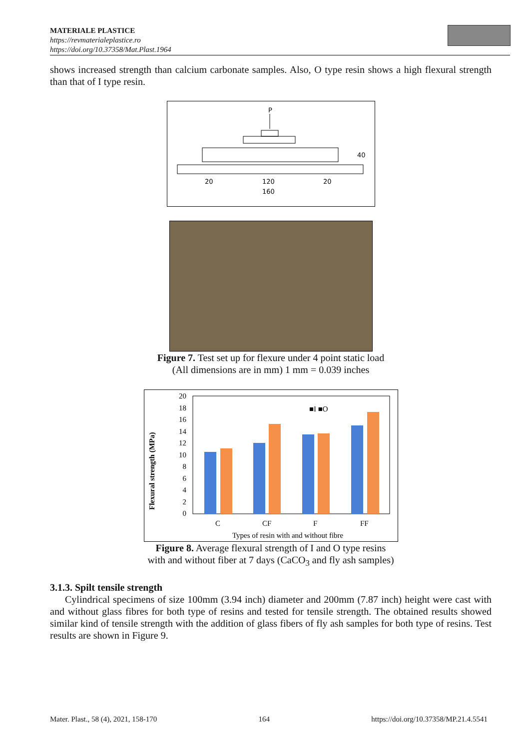MATERIALE PLASTICE
https://revmaterialeplastice.ro
https://doi.org/10.37358/Mat.Plast.1964
shows increased strength than calcium carbonate samples. Also, O type resin shows a high flexural strength than that of I type resin.
P
40
20
120
20
160
Figure 7. Test set up for flexure under 4 point static load
(All dimensions are in mm) 1 mm = 0.039 inches
Flexural strength (MPa)
20
18
16
14
12
10
8
6
4
2
0
■I ■O
C
CF
F
FF
Types of resin with and without fibre
Figure 8. Average flexural strength of I and O type resins
with and without fiber at 7 days (CaCO<sub>3</sub> and fly ash samples)
3.1.3. Spilt tensile strength
Cylindrical specimens of size 100mm (3.94 inch) diameter and 200mm (7.87 inch) height were cast with and without glass fibres for both type of resins and tested for tensile strength. The obtained results showed similar kind of tensile strength with the addition of glass fibers of fly ash samples for both type of resins. Test results are shown in Figure 9.
Mater. Plast., 58 (4), 2021, 158-170 164 https://doi.org/10.37358/MP.21.4.5541